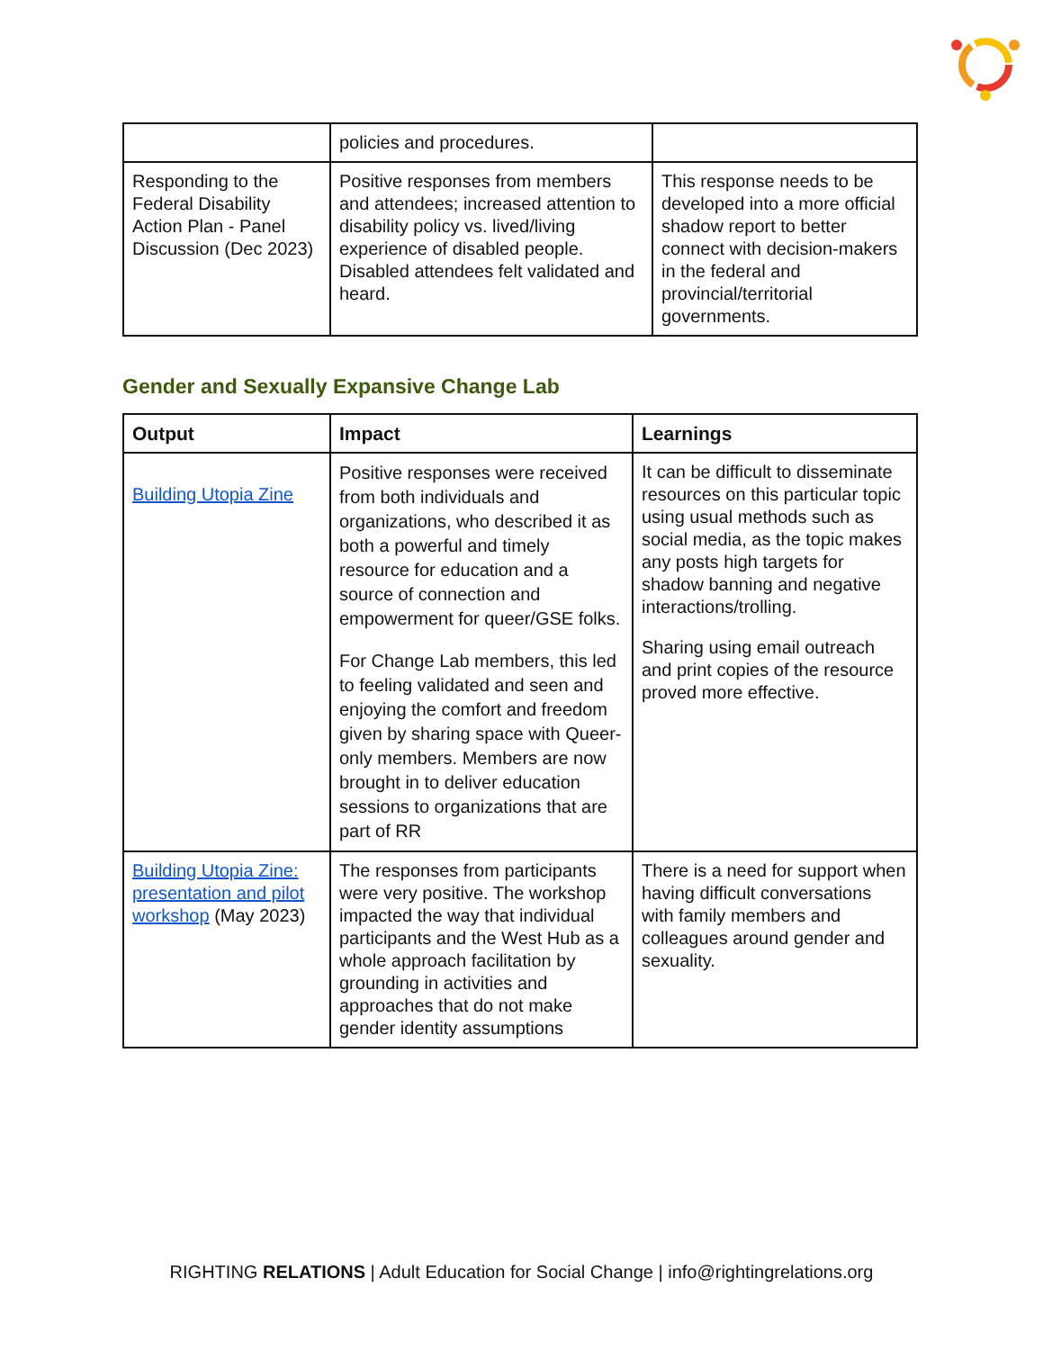| | policies and procedures. | |
| Responding to the Federal Disability Action Plan - Panel Discussion (Dec 2023) | Positive responses from members and attendees; increased attention to disability policy vs. lived/living experience of disabled people. Disabled attendees felt validated and heard. | This response needs to be developed into a more official shadow report to better connect with decision-makers in the federal and provincial/territorial governments. |
Gender and Sexually Expansive Change Lab
| Output | Impact | Learnings |
| --- | --- | --- |
| Building Utopia Zine | Positive responses were received from both individuals and organizations, who described it as both a powerful and timely resource for education and a source of connection and empowerment for queer/GSE folks. For Change Lab members, this led to feeling validated and seen and enjoying the comfort and freedom given by sharing space with Queer-only members. Members are now brought in to deliver education sessions to organizations that are part of RR | It can be difficult to disseminate resources on this particular topic using usual methods such as social media, as the topic makes any posts high targets for shadow banning and negative interactions/trolling. Sharing using email outreach and print copies of the resource proved more effective. |
| Building Utopia Zine: presentation and pilot workshop (May 2023) | The responses from participants were very positive. The workshop impacted the way that individual participants and the West Hub as a whole approach facilitation by grounding in activities and approaches that do not make gender identity assumptions | There is a need for support when having difficult conversations with family members and colleagues around gender and sexuality. |
RIGHTING RELATIONS | Adult Education for Social Change | info@rightingrelations.org